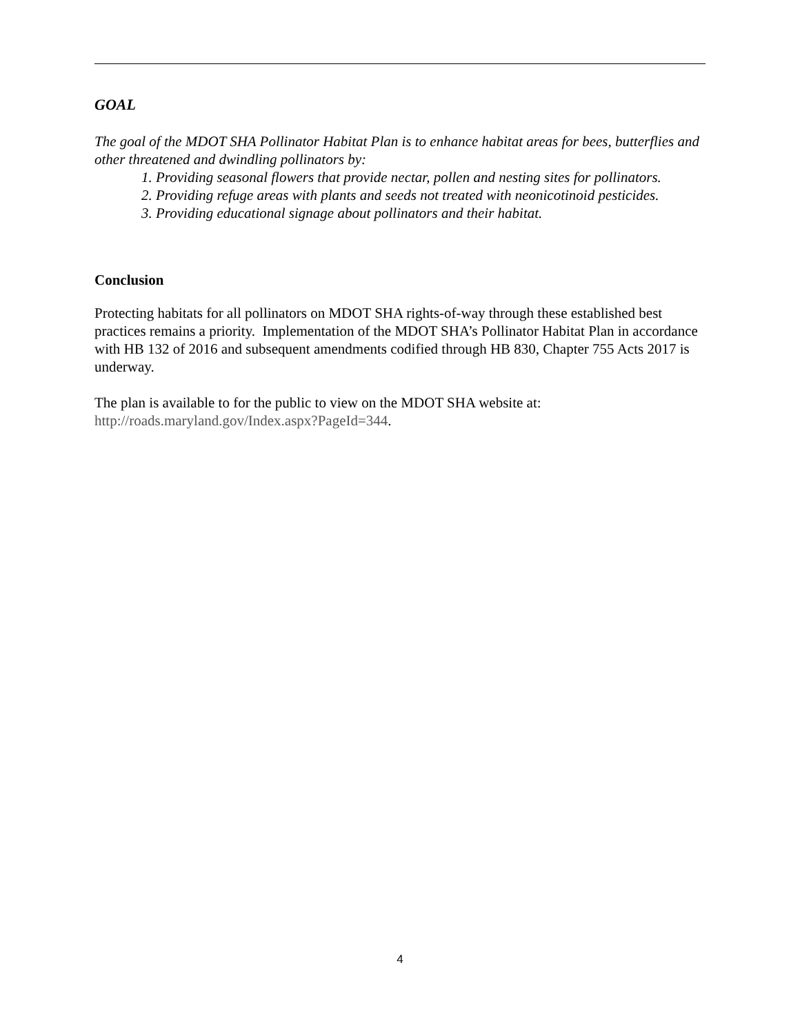GOAL
The goal of the MDOT SHA Pollinator Habitat Plan is to enhance habitat areas for bees, butterflies and other threatened and dwindling pollinators by:
1. Providing seasonal flowers that provide nectar, pollen and nesting sites for pollinators.
2. Providing refuge areas with plants and seeds not treated with neonicotinoid pesticides.
3. Providing educational signage about pollinators and their habitat.
Conclusion
Protecting habitats for all pollinators on MDOT SHA rights-of-way through these established best practices remains a priority. Implementation of the MDOT SHA’s Pollinator Habitat Plan in accordance with HB 132 of 2016 and subsequent amendments codified through HB 830, Chapter 755 Acts 2017 is underway.
The plan is available to for the public to view on the MDOT SHA website at: http://roads.maryland.gov/Index.aspx?PageId=344.
4